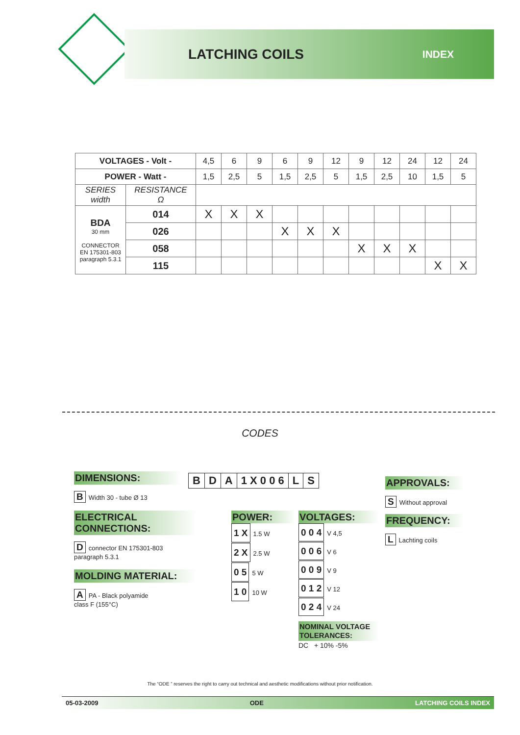LATCHING COILS
INDEX
| VOLTAGES - Volt - | | 4,5 | 6 | 9 | 6 | 9 | 12 | 9 | 12 | 24 | 12 | 24 |
| POWER - Watt - | | 1,5 | 2,5 | 5 | 1,5 | 2,5 | 5 | 1,5 | 2,5 | 10 | 1,5 | 5 |
| SERIES width | RESISTANCE Ω | | | | | | | | | | | |
| BDA 30 mm CONNECTOR EN 175301-803 paragraph 5.3.1 | 014 | X | X | X | | | | | | | | |
| | 026 | | | | X | X | X | | | | | |
| | 058 | | | | | | | X | X | X | | |
| | 115 | | | | | | | | | | X | X |
CODES
B D A 1 X 0 0 6 L S
DIMENSIONS:
B Width 30 - tube Ø 13
ELECTRICAL
CONNECTIONS:
Dconnector EN 175301-803
paragraph 5.3.1
MOLDING MATERIAL:
A PA - Black polyamide
class F (155°C)
POWER:
1 X 1.5 W
2 X 2.5 W
0 5 5 W
1 0 10 W
VOLTAGES:
0 0 4 V 4,5
0 0 6 V 6
0 0 9 V 9
0 1 2 V 12
0 2 4 V 24
NOMINAL VOLTAGE
TOLERANCES:
DC + 10% -5%
APPROVALS:
S Without approval
FREQUENCY:
L Lachting coils
The “ODE ” reserves the right to carry out technical and aesthetic modifications without prior notification.
05-03-2009 ODE LATCHING COILS INDEX